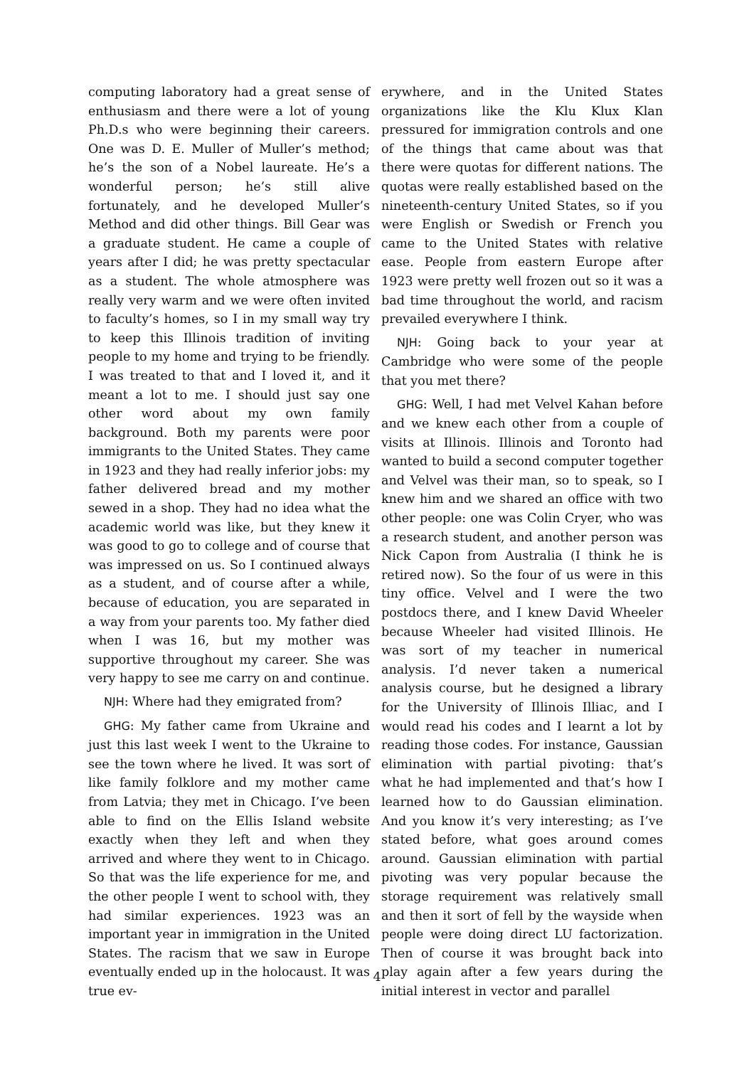computing laboratory had a great sense of enthusiasm and there were a lot of young Ph.D.s who were beginning their careers. One was D. E. Muller of Muller’s method; he’s the son of a Nobel laureate. He’s a wonderful person; he’s still alive fortunately, and he developed Muller’s Method and did other things. Bill Gear was a graduate student. He came a couple of years after I did; he was pretty spectacular as a student. The whole atmosphere was really very warm and we were often invited to faculty’s homes, so I in my small way try to keep this Illinois tradition of inviting people to my home and trying to be friendly. I was treated to that and I loved it, and it meant a lot to me. I should just say one other word about my own family background. Both my parents were poor immigrants to the United States. They came in 1923 and they had really inferior jobs: my father delivered bread and my mother sewed in a shop. They had no idea what the academic world was like, but they knew it was good to go to college and of course that was impressed on us. So I continued always as a student, and of course after a while, because of education, you are separated in a way from your parents too. My father died when I was 16, but my mother was supportive throughout my career. She was very happy to see me carry on and continue.
NJH: Where had they emigrated from?
GHG: My father came from Ukraine and just this last week I went to the Ukraine to see the town where he lived. It was sort of like family folklore and my mother came from Latvia; they met in Chicago. I’ve been able to find on the Ellis Island website exactly when they left and when they arrived and where they went to in Chicago. So that was the life experience for me, and the other people I went to school with, they had similar experiences. 1923 was an important year in immigration in the United States. The racism that we saw in Europe eventually ended up in the holocaust. It was true ev-
erywhere, and in the United States organizations like the Klu Klux Klan pressured for immigration controls and one of the things that came about was that there were quotas for different nations. The quotas were really established based on the nineteenth-century United States, so if you were English or Swedish or French you came to the United States with relative ease. People from eastern Europe after 1923 were pretty well frozen out so it was a bad time throughout the world, and racism prevailed everywhere I think.
NJH: Going back to your year at Cambridge who were some of the people that you met there?
GHG: Well, I had met Velvel Kahan before and we knew each other from a couple of visits at Illinois. Illinois and Toronto had wanted to build a second computer together and Velvel was their man, so to speak, so I knew him and we shared an office with two other people: one was Colin Cryer, who was a research student, and another person was Nick Capon from Australia (I think he is retired now). So the four of us were in this tiny office. Velvel and I were the two postdocs there, and I knew David Wheeler because Wheeler had visited Illinois. He was sort of my teacher in numerical analysis. I’d never taken a numerical analysis course, but he designed a library for the University of Illinois Illiac, and I would read his codes and I learnt a lot by reading those codes. For instance, Gaussian elimination with partial pivoting: that’s what he had implemented and that’s how I learned how to do Gaussian elimination. And you know it’s very interesting; as I’ve stated before, what goes around comes around. Gaussian elimination with partial pivoting was very popular because the storage requirement was relatively small and then it sort of fell by the wayside when people were doing direct LU factorization. Then of course it was brought back into play again after a few years during the initial interest in vector and parallel
4